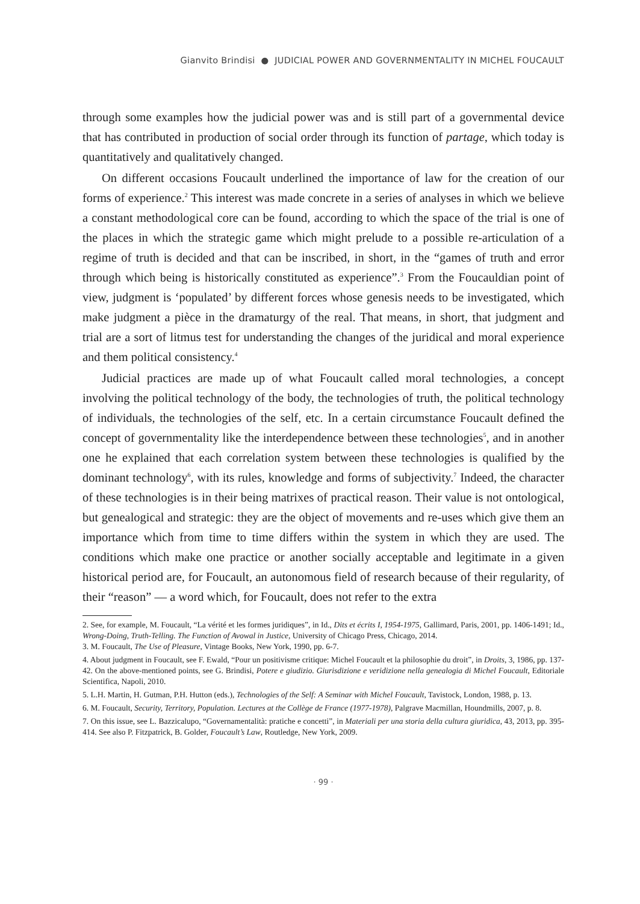Gianvito Brindisi ● JUDICIAL POWER AND GOVERNMENTALITY IN MICHEL FOUCAULT
through some examples how the judicial power was and is still part of a governmental device that has contributed in production of social order through its function of partage, which today is quantitatively and qualitatively changed.
On different occasions Foucault underlined the importance of law for the creation of our forms of experience.<sup>2</sup> This interest was made concrete in a series of analyses in which we believe a constant methodological core can be found, according to which the space of the trial is one of the places in which the strategic game which might prelude to a possible re-articulation of a regime of truth is decided and that can be inscribed, in short, in the “games of truth and error through which being is historically constituted as experience”.<sup>3</sup> From the Foucauldian point of view, judgment is ‘populated’ by different forces whose genesis needs to be investigated, which make judgment a pièce in the dramaturgy of the real. That means, in short, that judgment and trial are a sort of litmus test for understanding the changes of the juridical and moral experience and them political consistency.<sup>4</sup>
Judicial practices are made up of what Foucault called moral technologies, a concept involving the political technology of the body, the technologies of truth, the political technology of individuals, the technologies of the self, etc. In a certain circumstance Foucault defined the concept of governmentality like the interdependence between these technologies<sup>5</sup>, and in another one he explained that each correlation system between these technologies is qualified by the dominant technology<sup>6</sup>, with its rules, knowledge and forms of subjectivity.<sup>7</sup> Indeed, the character of these technologies is in their being matrixes of practical reason. Their value is not ontological, but genealogical and strategic: they are the object of movements and re-uses which give them an importance which from time to time differs within the system in which they are used. The conditions which make one practice or another socially acceptable and legitimate in a given historical period are, for Foucault, an autonomous field of research because of their regularity, of their “reason” — a word which, for Foucault, does not refer to the extra
2. See, for example, M. Foucault, “La vérité et les formes juridiques”, in Id., Dits et écrits I, 1954-1975, Gallimard, Paris, 2001, pp. 1406-1491; Id., Wrong-Doing, Truth-Telling. The Function of Avowal in Justice, University of Chicago Press, Chicago, 2014.
3. M. Foucault, The Use of Pleasure, Vintage Books, New York, 1990, pp. 6-7.
4. About judgment in Foucault, see F. Ewald, “Pour un positivisme critique: Michel Foucault et la philosophie du droit”, in Droits, 3, 1986, pp. 137-42. On the above-mentioned points, see G. Brindisi, Potere e giudizio. Giurisdizione e veridizione nella genealogia di Michel Foucault, Editoriale Scientifica, Napoli, 2010.
5. L.H. Martin, H. Gutman, P.H. Hutton (eds.), Technologies of the Self: A Seminar with Michel Foucault, Tavistock, London, 1988, p. 13.
6. M. Foucault, Security, Territory, Population. Lectures at the Collège de France (1977-1978), Palgrave Macmillan, Houndmills, 2007, p. 8.
7. On this issue, see L. Bazzicalupo, “Governamentalità: pratiche e concetti”, in Materiali per una storia della cultura giuridica, 43, 2013, pp. 395-414. See also P. Fitzpatrick, B. Golder, Foucault’s Law, Routledge, New York, 2009.
· 99 ·